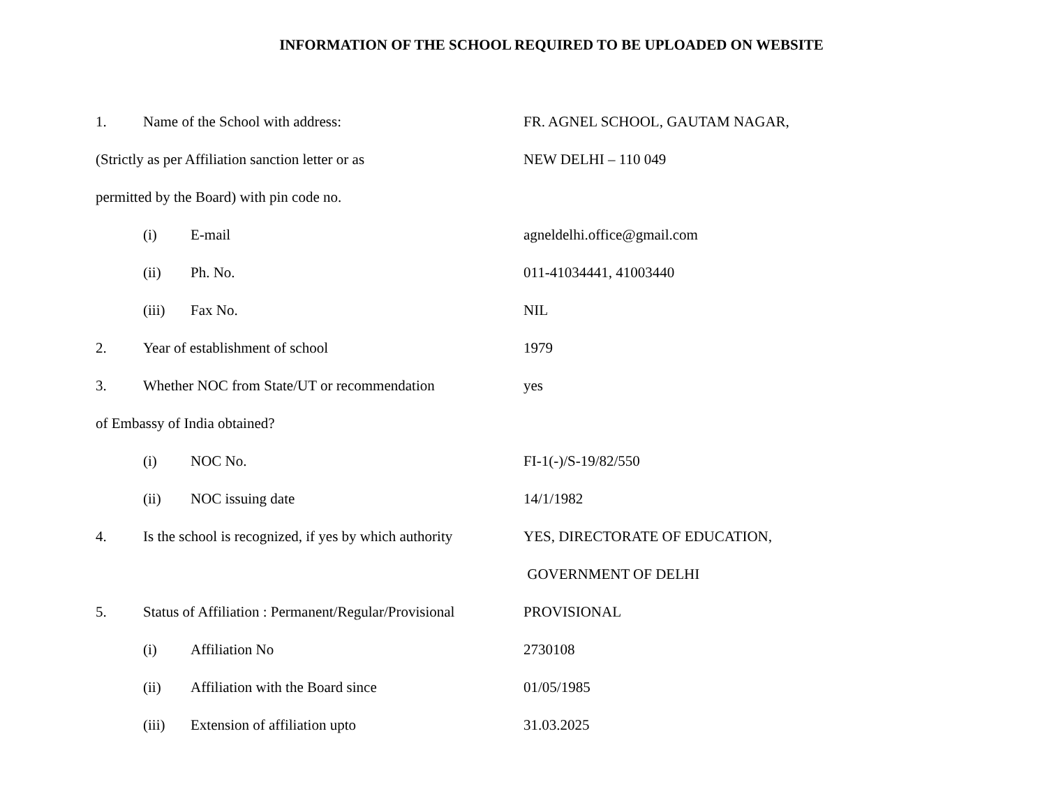INFORMATION OF THE SCHOOL REQUIRED TO BE UPLOADED ON WEBSITE
1. Name of the School with address: FR. AGNEL SCHOOL, GAUTAM NAGAR,
(Strictly as per Affiliation sanction letter or as
NEW DELHI – 110 049
permitted by the Board) with pin code no.
(i) E-mail agneldelhi.office@gmail.com
(ii) Ph. No. 011-41034441, 41003440
(iii) Fax No. NIL
2. Year of establishment of school 1979
3. Whether NOC from State/UT or recommendation yes
of Embassy of India obtained?
(i) NOC No. FI-1(-)/S-19/82/550
(ii) NOC issuing date 14/1/1982
4. Is the school is recognized, if yes by which authority
YES, DIRECTORATE OF EDUCATION,
GOVERNMENT OF DELHI
5. Status of Affiliation : Permanent/Regular/Provisional
PROVISIONAL
(i) Affiliation No 2730108
(ii) Affiliation with the Board since 01/05/1985
(iii) Extension of affiliation upto 31.03.2025